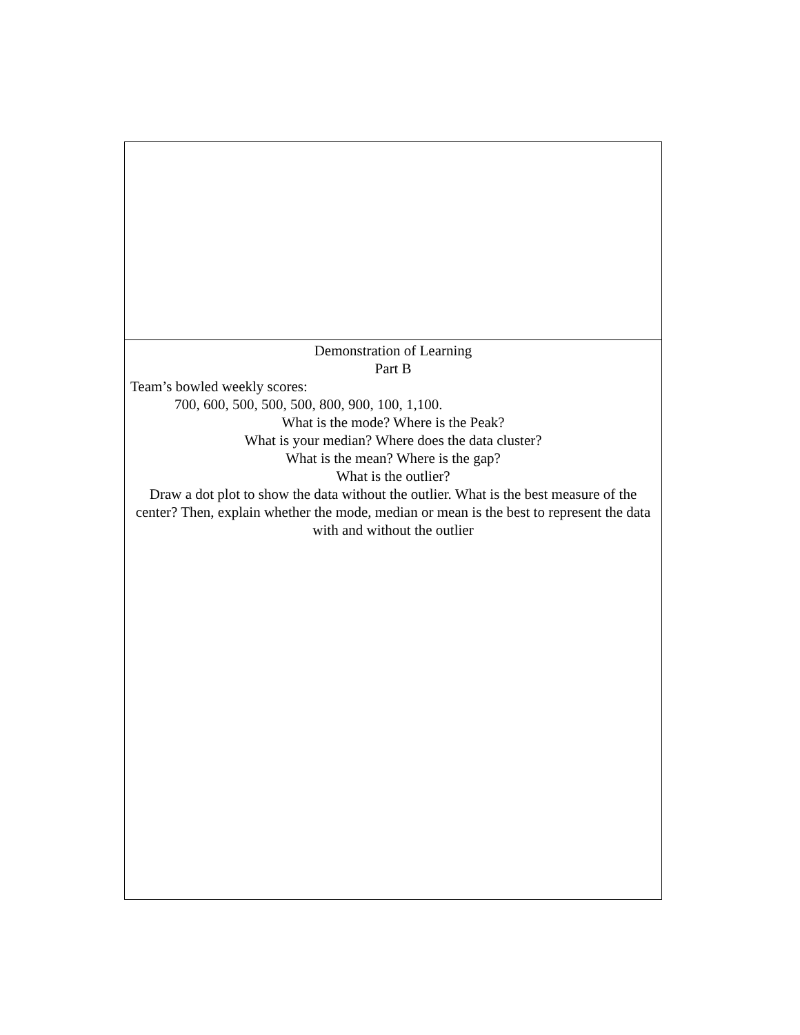| Demonstration of Learning Part B Team’s bowled weekly scores: 700, 600, 500, 500, 500, 800, 900, 100, 1,100. What is the mode? Where is the Peak? What is your median? Where does the data cluster? What is the mean? Where is the gap? What is the outlier? Draw a dot plot to show the data without the outlier. What is the best measure of the center? Then, explain whether the mode, median or mean is the best to represent the data with and without the outlier |